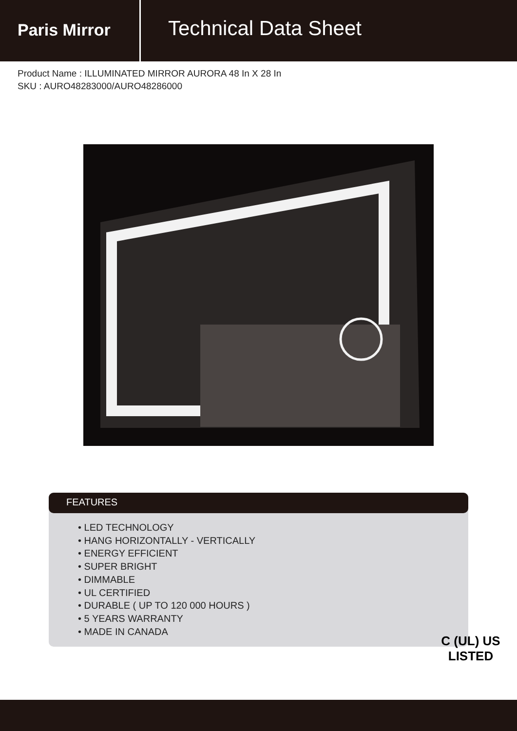Paris Mirror
Technical Data Sheet
Product Name : ILLUMINATED MIRROR AURORA 48 In X 28 In
SKU : AURO48283000/AURO48286000
FEATURES
• LED TECHNOLOGY
• HANG HORIZONTALLY - VERTICALLY
• ENERGY EFFICIENT
• SUPER BRIGHT
• DIMMABLE
• UL CERTIFIED
• DURABLE ( UP TO 120 000 HOURS )
• 5 YEARS WARRANTY
• MADE IN CANADA
C (UL) US
LISTED